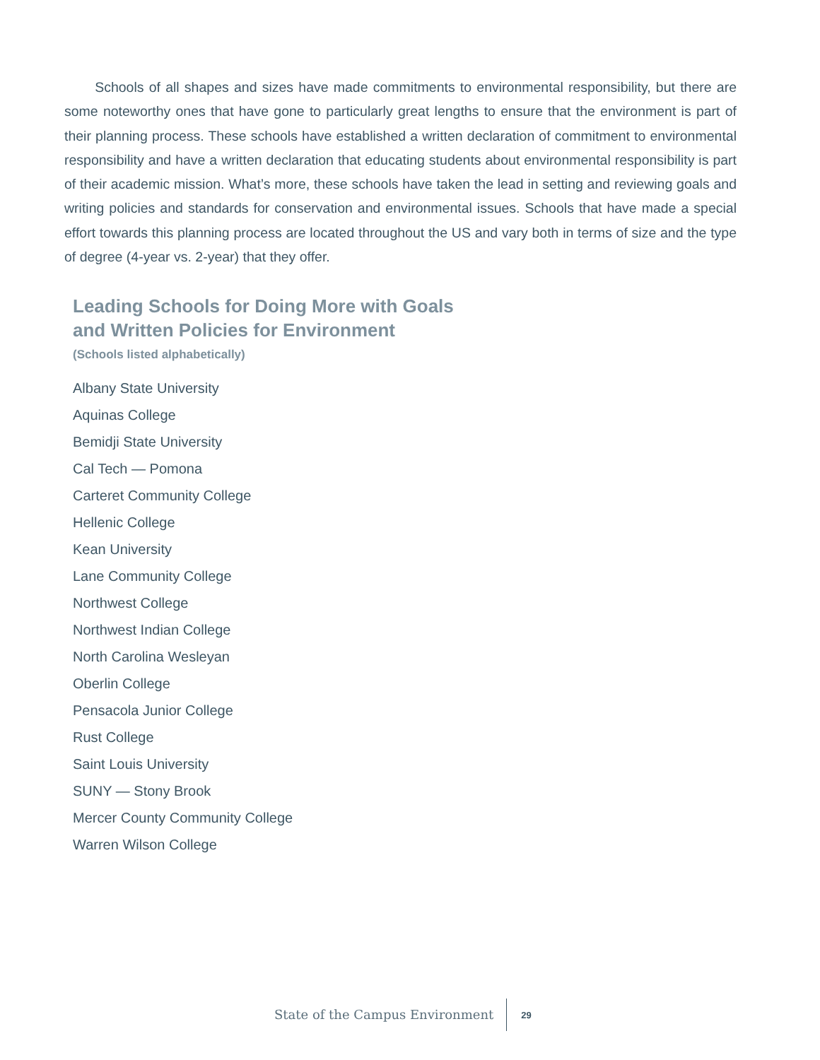Schools of all shapes and sizes have made commitments to environmental responsibility, but there are some noteworthy ones that have gone to particularly great lengths to ensure that the environment is part of their planning process. These schools have established a written declaration of commitment to environmental responsibility and have a written declaration that educating students about environmental responsibility is part of their academic mission. What’s more, these schools have taken the lead in setting and reviewing goals and writing policies and standards for conservation and environmental issues. Schools that have made a special effort towards this planning process are located throughout the US and vary both in terms of size and the type of degree (4-year vs. 2-year) that they offer.
Leading Schools for Doing More with Goals
and Written Policies for Environment
(Schools listed alphabetically)
Albany State University
Aquinas College
Bemidji State University
Cal Tech — Pomona
Carteret Community College
Hellenic College
Kean University
Lane Community College
Northwest College
Northwest Indian College
North Carolina Wesleyan
Oberlin College
Pensacola Junior College
Rust College
Saint Louis University
SUNY — Stony Brook
Mercer County Community College
Warren Wilson College
State of the Campus Environment 29